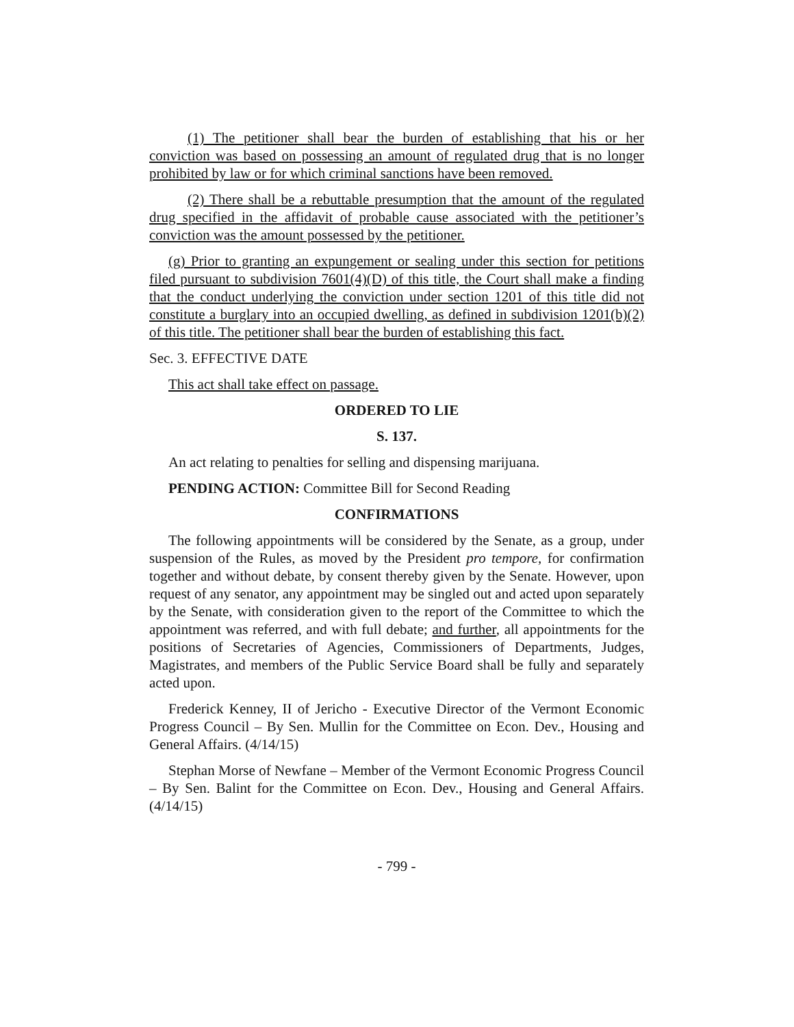(1) The petitioner shall bear the burden of establishing that his or her conviction was based on possessing an amount of regulated drug that is no longer prohibited by law or for which criminal sanctions have been removed.
(2) There shall be a rebuttable presumption that the amount of the regulated drug specified in the affidavit of probable cause associated with the petitioner’s conviction was the amount possessed by the petitioner.
(g) Prior to granting an expungement or sealing under this section for petitions filed pursuant to subdivision 7601(4)(D) of this title, the Court shall make a finding that the conduct underlying the conviction under section 1201 of this title did not constitute a burglary into an occupied dwelling, as defined in subdivision 1201(b)(2) of this title. The petitioner shall bear the burden of establishing this fact.
Sec. 3. EFFECTIVE DATE
This act shall take effect on passage.
ORDERED TO LIE
S. 137.
An act relating to penalties for selling and dispensing marijuana.
PENDING ACTION: Committee Bill for Second Reading
CONFIRMATIONS
The following appointments will be considered by the Senate, as a group, under suspension of the Rules, as moved by the President pro tempore, for confirmation together and without debate, by consent thereby given by the Senate. However, upon request of any senator, any appointment may be singled out and acted upon separately by the Senate, with consideration given to the report of the Committee to which the appointment was referred, and with full debate; and further, all appointments for the positions of Secretaries of Agencies, Commissioners of Departments, Judges, Magistrates, and members of the Public Service Board shall be fully and separately acted upon.
Frederick Kenney, II of Jericho - Executive Director of the Vermont Economic Progress Council – By Sen. Mullin for the Committee on Econ. Dev., Housing and General Affairs. (4/14/15)
Stephan Morse of Newfane – Member of the Vermont Economic Progress Council – By Sen. Balint for the Committee on Econ. Dev., Housing and General Affairs. (4/14/15)
- 799 -